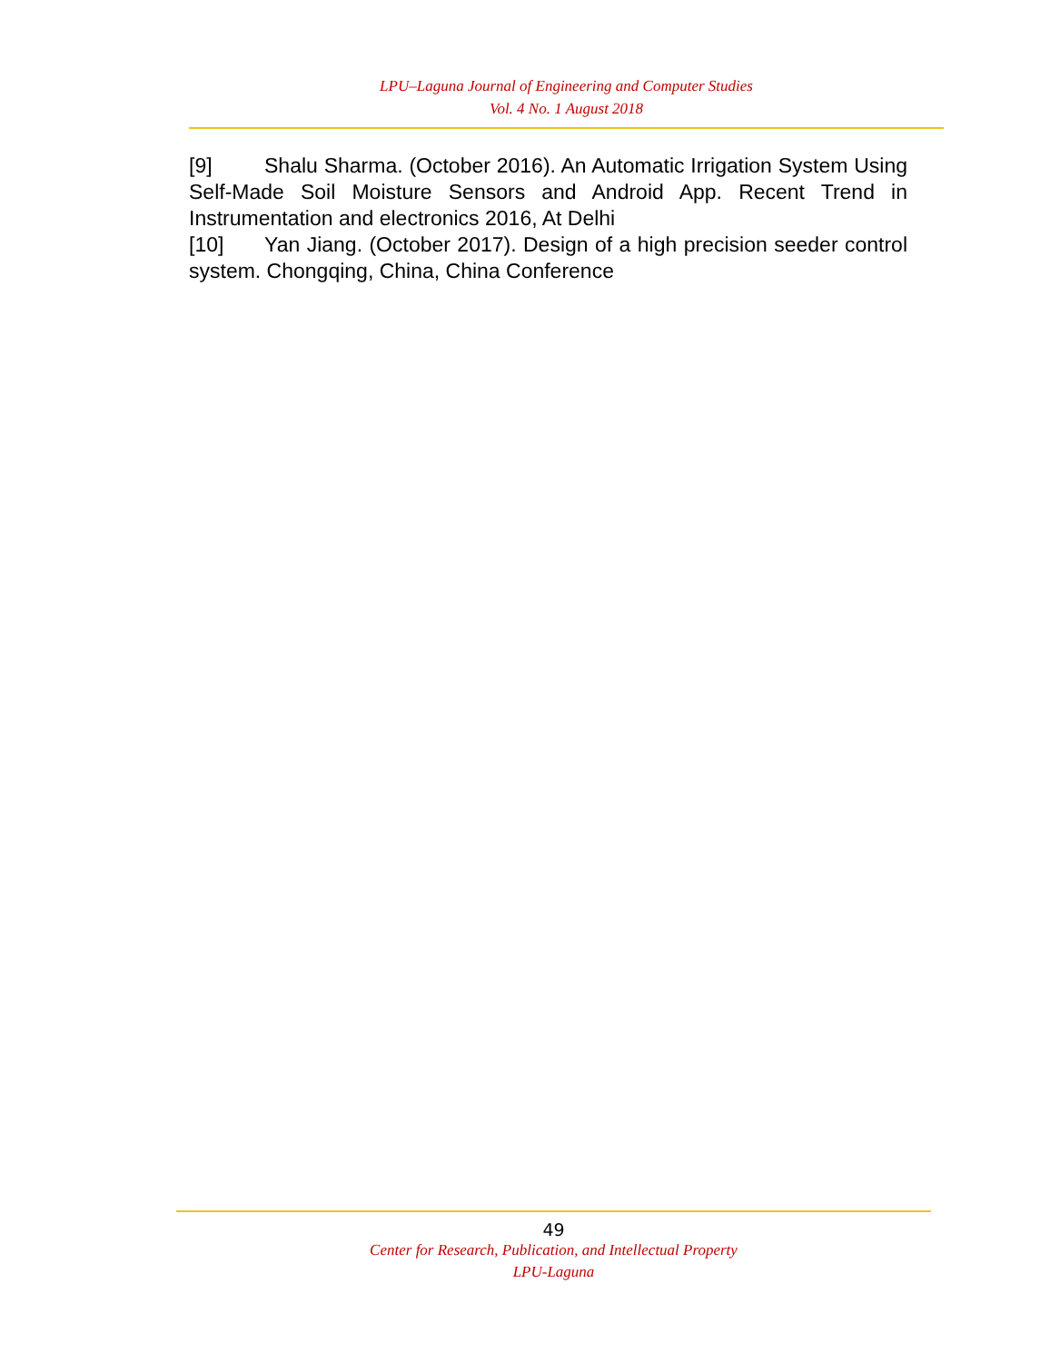LPU–Laguna Journal of Engineering and Computer Studies
Vol. 4 No. 1 August 2018
[9] Shalu Sharma. (October 2016). An Automatic Irrigation System Using Self-Made Soil Moisture Sensors and Android App. Recent Trend in Instrumentation and electronics 2016, At Delhi
[10] Yan Jiang. (October 2017). Design of a high precision seeder control system. Chongqing, China, China Conference
49
Center for Research, Publication, and Intellectual Property
LPU-Laguna